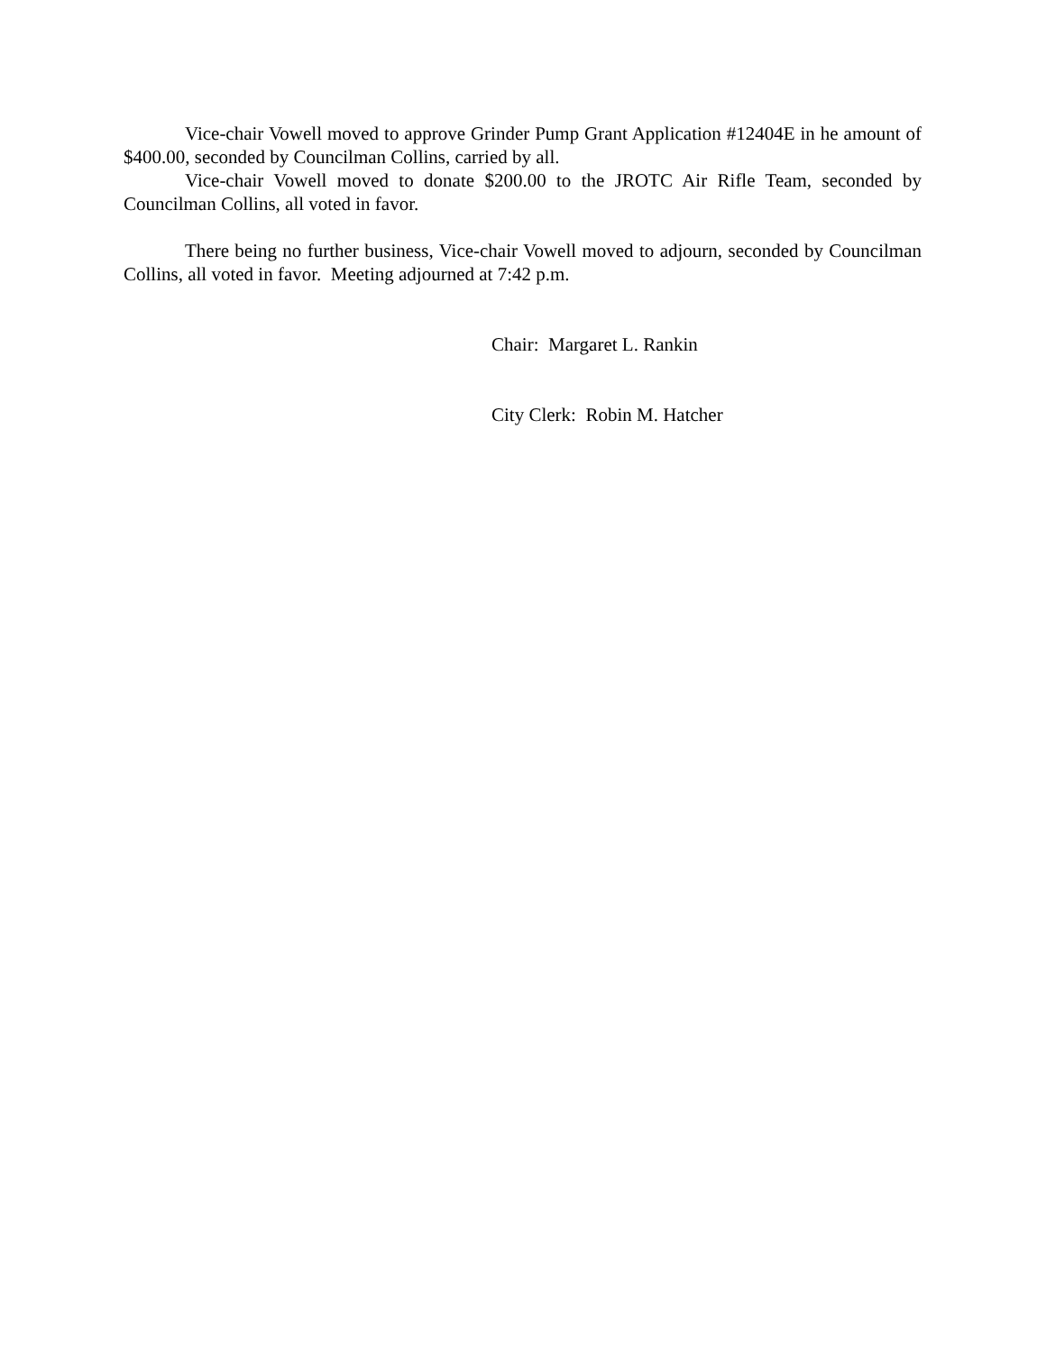Vice-chair Vowell moved to approve Grinder Pump Grant Application #12404E in he amount of $400.00, seconded by Councilman Collins, carried by all.
Vice-chair Vowell moved to donate $200.00 to the JROTC Air Rifle Team, seconded by Councilman Collins, all voted in favor.
There being no further business, Vice-chair Vowell moved to adjourn, seconded by Councilman Collins, all voted in favor. Meeting adjourned at 7:42 p.m.
Chair: Margaret L. Rankin
City Clerk: Robin M. Hatcher